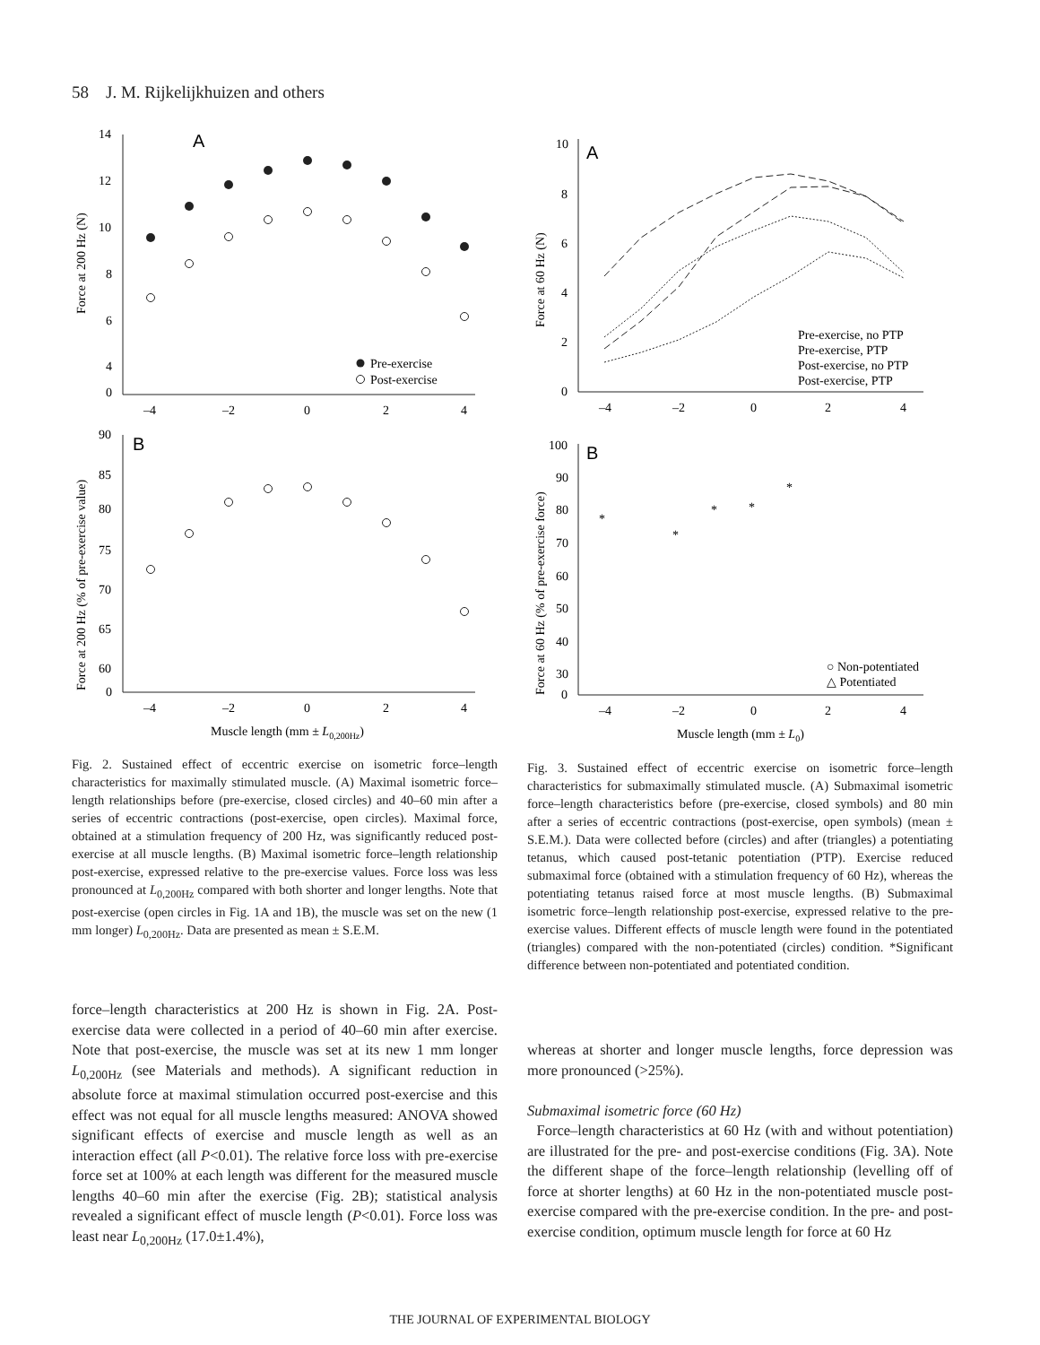58 J. M. Rijkelijkhuizen and others
A
14
12
10
8
6
4
0
Pre-exercise
Post-exercise
–4
–2
0
2
4
Force at 200 Hz (N)
B
90
85
80
75
70
65
60
0
–4
–2
0
2
4
Muscle length (mm ± L0,200Hz)
Force at 200 Hz (% of pre-exercise value)
A
10
8
6
4
2
0
Pre-exercise, no PTP
Pre-exercise, PTP
Post-exercise, no PTP
Post-exercise, PTP
–4
–2
0
2
4
Force at 60 Hz (N)
B
100
90
80
70
60
50
40
30
0
*
*
*
*
*
○ Non-potentiated
△ Potentiated
–4
–2
0
2
4
Muscle length (mm ± L0)
Force at 60 Hz (% of pre-exercise force)
Fig. 2. Sustained effect of eccentric exercise on isometric force–length characteristics for maximally stimulated muscle. (A) Maximal isometric force–length relationships before (pre-exercise, closed circles) and 40–60 min after a series of eccentric contractions (post-exercise, open circles). Maximal force, obtained at a stimulation frequency of 200 Hz, was significantly reduced post-exercise at all muscle lengths. (B) Maximal isometric force–length relationship post-exercise, expressed relative to the pre-exercise values. Force loss was less pronounced at L<sub>0,200Hz</sub> compared with both shorter and longer lengths. Note that post-exercise (open circles in Fig. 1A and 1B), the muscle was set on the new (1 mm longer) L<sub>0,200Hz</sub>. Data are presented as mean ± S.E.M.
force–length characteristics at 200 Hz is shown in Fig. 2A. Post-exercise data were collected in a period of 40–60 min after exercise. Note that post-exercise, the muscle was set at its new 1 mm longer L<sub>0,200Hz</sub> (see Materials and methods). A significant reduction in absolute force at maximal stimulation occurred post-exercise and this effect was not equal for all muscle lengths measured: ANOVA showed significant effects of exercise and muscle length as well as an interaction effect (all P<0.01). The relative force loss with pre-exercise force set at 100% at each length was different for the measured muscle lengths 40–60 min after the exercise (Fig. 2B); statistical analysis revealed a significant effect of muscle length (P<0.01). Force loss was least near L<sub>0,200Hz</sub> (17.0±1.4%),
Fig. 3. Sustained effect of eccentric exercise on isometric force–length characteristics for submaximally stimulated muscle. (A) Submaximal isometric force–length characteristics before (pre-exercise, closed symbols) and 80 min after a series of eccentric contractions (post-exercise, open symbols) (mean ± S.E.M.). Data were collected before (circles) and after (triangles) a potentiating tetanus, which caused post-tetanic potentiation (PTP). Exercise reduced submaximal force (obtained with a stimulation frequency of 60 Hz), whereas the potentiating tetanus raised force at most muscle lengths. (B) Submaximal isometric force–length relationship post-exercise, expressed relative to the pre-exercise values. Different effects of muscle length were found in the potentiated (triangles) compared with the non-potentiated (circles) condition. *Significant difference between non-potentiated and potentiated condition.
whereas at shorter and longer muscle lengths, force depression was more pronounced (>25%).
Submaximal isometric force (60 Hz)
Force–length characteristics at 60 Hz (with and without potentiation) are illustrated for the pre- and post-exercise conditions (Fig. 3A). Note the different shape of the force–length relationship (levelling off of force at shorter lengths) at 60 Hz in the non-potentiated muscle post-exercise compared with the pre-exercise condition. In the pre- and post-exercise condition, optimum muscle length for force at 60 Hz
THE JOURNAL OF EXPERIMENTAL BIOLOGY